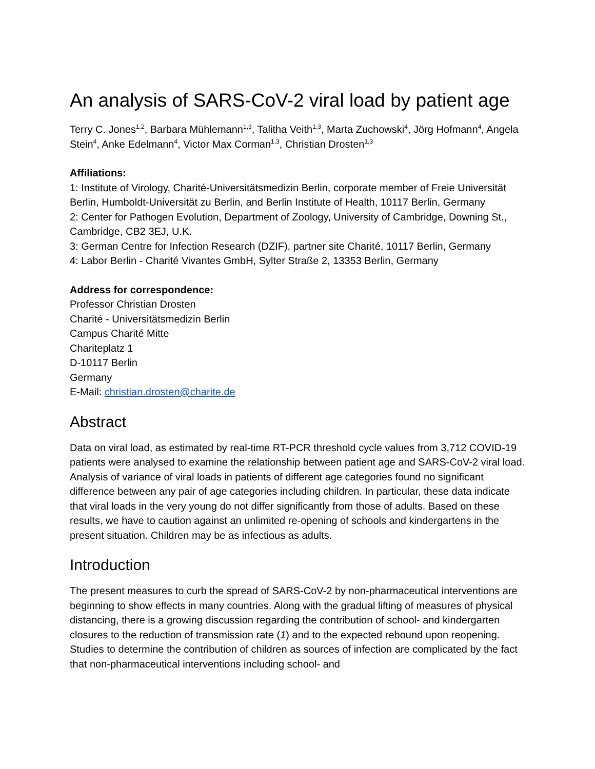An analysis of SARS-CoV-2 viral load by patient age
Terry C. Jones<sup>1,2</sup>, Barbara Mühlemann<sup>1,3</sup>, Talitha Veith<sup>1,3</sup>, Marta Zuchowski<sup>4</sup>, Jörg Hofmann<sup>4</sup>, Angela Stein<sup>4</sup>, Anke Edelmann<sup>4</sup>, Victor Max Corman<sup>1,3</sup>, Christian Drosten<sup>1,3</sup>
Affiliations:
1: Institute of Virology, Charité-Universitätsmedizin Berlin, corporate member of Freie Universität Berlin, Humboldt-Universität zu Berlin, and Berlin Institute of Health, 10117 Berlin, Germany
2: Center for Pathogen Evolution, Department of Zoology, University of Cambridge, Downing St., Cambridge, CB2 3EJ, U.K.
3: German Centre for Infection Research (DZIF), partner site Charité, 10117 Berlin, Germany
4: Labor Berlin - Charité Vivantes GmbH, Sylter Straße 2, 13353 Berlin, Germany
Address for correspondence:
Professor Christian Drosten
Charité - Universitätsmedizin Berlin
Campus Charité Mitte
Chariteplatz 1
D-10117 Berlin
Germany
E-Mail: christian.drosten@charite.de
Abstract
Data on viral load, as estimated by real-time RT-PCR threshold cycle values from 3,712 COVID-19 patients were analysed to examine the relationship between patient age and SARS-CoV-2 viral load. Analysis of variance of viral loads in patients of different age categories found no significant difference between any pair of age categories including children. In particular, these data indicate that viral loads in the very young do not differ significantly from those of adults. Based on these results, we have to caution against an unlimited re-opening of schools and kindergartens in the present situation. Children may be as infectious as adults.
Introduction
The present measures to curb the spread of SARS-CoV-2 by non-pharmaceutical interventions are beginning to show effects in many countries. Along with the gradual lifting of measures of physical distancing, there is a growing discussion regarding the contribution of school- and kindergarten closures to the reduction of transmission rate (1) and to the expected rebound upon reopening. Studies to determine the contribution of children as sources of infection are complicated by the fact that non-pharmaceutical interventions including school- and